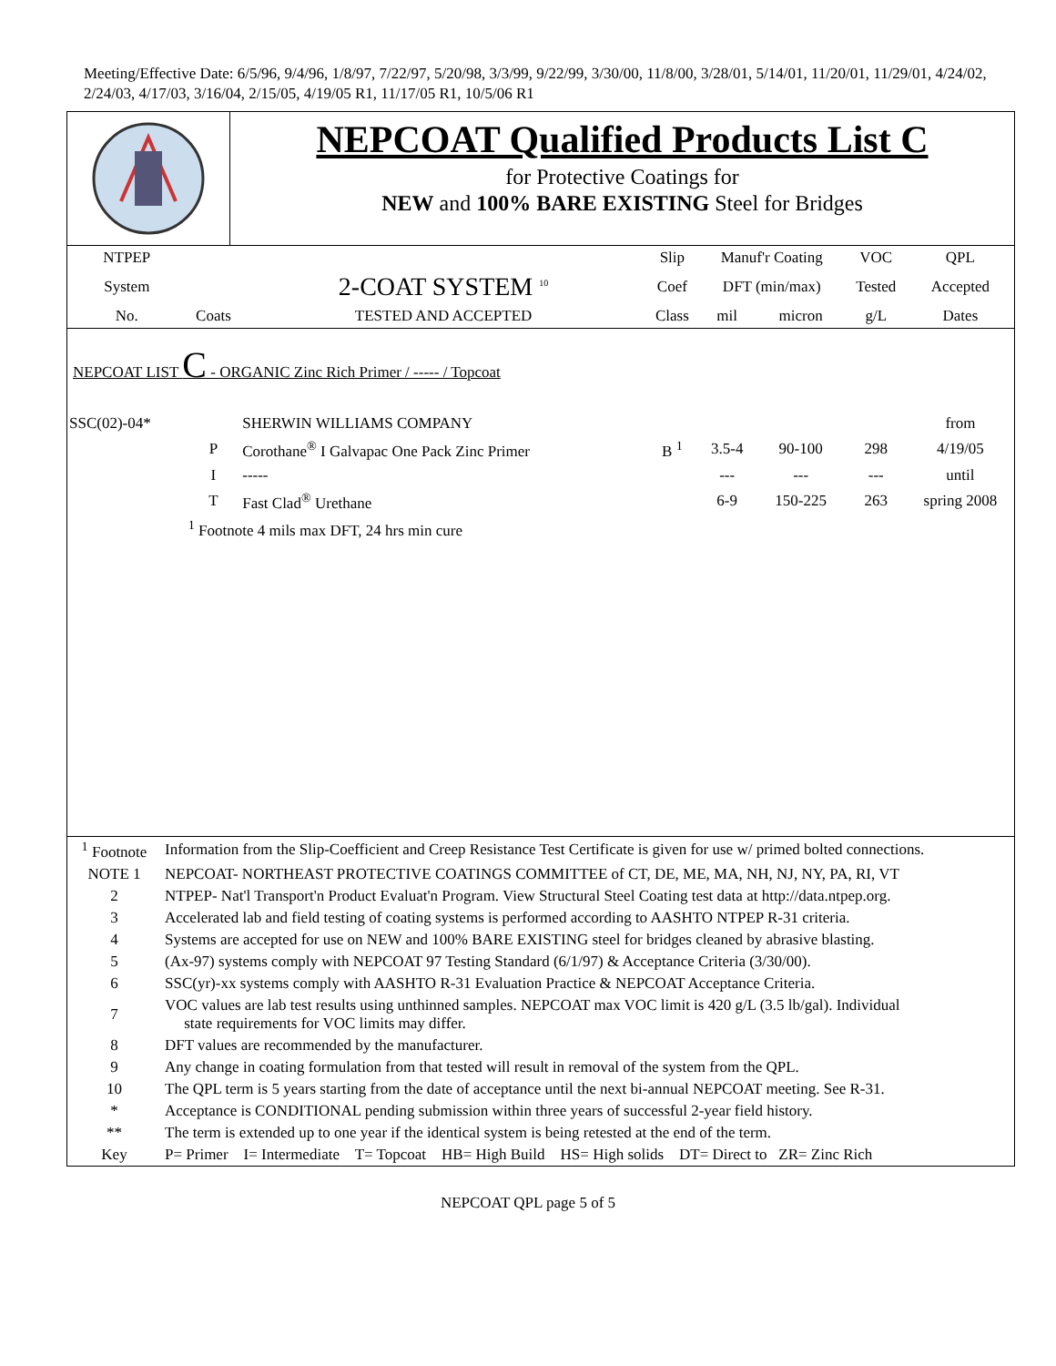Meeting/Effective Date: 6/5/96, 9/4/96, 1/8/97, 7/22/97, 5/20/98, 3/3/99, 9/22/99, 3/30/00, 11/8/00, 3/28/01, 5/14/01, 11/20/01, 11/29/01, 4/24/02, 2/24/03, 4/17/03, 3/16/04, 2/15/05, 4/19/05 R1, 11/17/05 R1, 10/5/06 R1
NEPCOAT Qualified Products List C
for Protective Coatings for
NEW and 100% BARE EXISTING Steel for Bridges
| NTPEP | | | Slip | Manuf'r Coating | | VOC | QPL |
| System | | 2-COAT SYSTEM <sup>10</sup> | Coef | DFT (min/max) | | Tested | Accepted |
| No. | Coats | TESTED AND ACCEPTED | Class | mil | micron | g/L | Dates |
| NEPCOAT LIST C - ORGANIC Zinc Rich Primer / ----- / Topcoat | | | | | | | |
| SSC(02)-04* | | SHERWIN WILLIAMS COMPANY | | | | | from |
| | P | Corothane<sup>®</sup> I Galvapac One Pack Zinc Primer | B <sup>1</sup> | 3.5-4 | 90-100 | 298 | 4/19/05 |
| | I | ----- | | --- | --- | --- | until |
| | T | Fast Clad<sup>®</sup> Urethane | | 6-9 | 150-225 | 263 | spring 2008 |
| | <sup>1</sup> Footnote 4 mils max DFT, 24 hrs min cure | | | | | | |
| <sup>1</sup> Footnote | Information from the Slip-Coefficient and Creep Resistance Test Certificate is given for use w/ primed bolted connections. |
| NOTE 1 | NEPCOAT- NORTHEAST PROTECTIVE COATINGS COMMITTEE of CT, DE, ME, MA, NH, NJ, NY, PA, RI, VT |
| 2 | NTPEP- Nat'l Transport'n Product Evaluat'n Program. View Structural Steel Coating test data at http://data.ntpep.org. |
| 3 | Accelerated lab and field testing of coating systems is performed according to AASHTO NTPEP R-31 criteria. |
| 4 | Systems are accepted for use on NEW and 100% BARE EXISTING steel for bridges cleaned by abrasive blasting. |
| 5 | (Ax-97) systems comply with NEPCOAT 97 Testing Standard (6/1/97) & Acceptance Criteria (3/30/00). |
| 6 | SSC(yr)-xx systems comply with AASHTO R-31 Evaluation Practice & NEPCOAT Acceptance Criteria. |
| 7 | VOC values are lab test results using unthinned samples. NEPCOAT max VOC limit is 420 g/L (3.5 lb/gal). Individual state requirements for VOC limits may differ. |
| 8 | DFT values are recommended by the manufacturer. |
| 9 | Any change in coating formulation from that tested will result in removal of the system from the QPL. |
| 10 | The QPL term is 5 years starting from the date of acceptance until the next bi-annual NEPCOAT meeting. See R-31. |
| * | Acceptance is CONDITIONAL pending submission within three years of successful 2-year field history. |
| ** | The term is extended up to one year if the identical system is being retested at the end of the term. |
| Key | P= Primer I= Intermediate T= Topcoat HB= High Build HS= High solids DT= Direct to ZR= Zinc Rich |
NEPCOAT QPL page 5 of 5